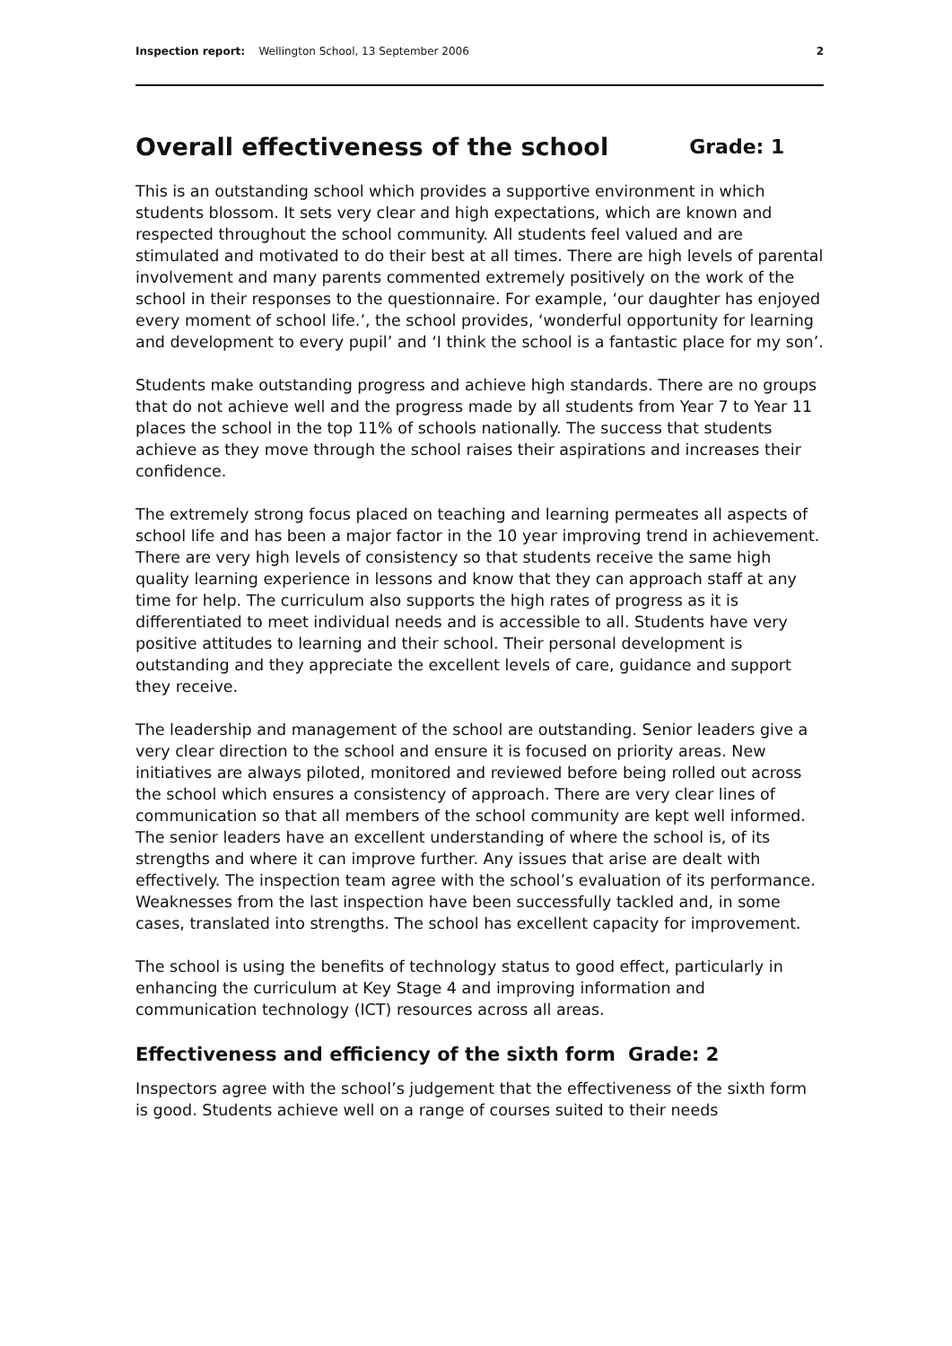Inspection report: Wellington School, 13 September 2006 2
Overall effectiveness of the school Grade: 1
This is an outstanding school which provides a supportive environment in which students blossom. It sets very clear and high expectations, which are known and respected throughout the school community. All students feel valued and are stimulated and motivated to do their best at all times. There are high levels of parental involvement and many parents commented extremely positively on the work of the school in their responses to the questionnaire. For example, ‘our daughter has enjoyed every moment of school life.’, the school provides, ‘wonderful opportunity for learning and development to every pupil’ and ‘I think the school is a fantastic place for my son’.
Students make outstanding progress and achieve high standards. There are no groups that do not achieve well and the progress made by all students from Year 7 to Year 11 places the school in the top 11% of schools nationally. The success that students achieve as they move through the school raises their aspirations and increases their confidence.
The extremely strong focus placed on teaching and learning permeates all aspects of school life and has been a major factor in the 10 year improving trend in achievement. There are very high levels of consistency so that students receive the same high quality learning experience in lessons and know that they can approach staff at any time for help. The curriculum also supports the high rates of progress as it is differentiated to meet individual needs and is accessible to all. Students have very positive attitudes to learning and their school. Their personal development is outstanding and they appreciate the excellent levels of care, guidance and support they receive.
The leadership and management of the school are outstanding. Senior leaders give a very clear direction to the school and ensure it is focused on priority areas. New initiatives are always piloted, monitored and reviewed before being rolled out across the school which ensures a consistency of approach. There are very clear lines of communication so that all members of the school community are kept well informed. The senior leaders have an excellent understanding of where the school is, of its strengths and where it can improve further. Any issues that arise are dealt with effectively. The inspection team agree with the school’s evaluation of its performance. Weaknesses from the last inspection have been successfully tackled and, in some cases, translated into strengths. The school has excellent capacity for improvement.
The school is using the benefits of technology status to good effect, particularly in enhancing the curriculum at Key Stage 4 and improving information and communication technology (ICT) resources across all areas.
Effectiveness and efficiency of the sixth form Grade: 2
Inspectors agree with the school’s judgement that the effectiveness of the sixth form is good. Students achieve well on a range of courses suited to their needs